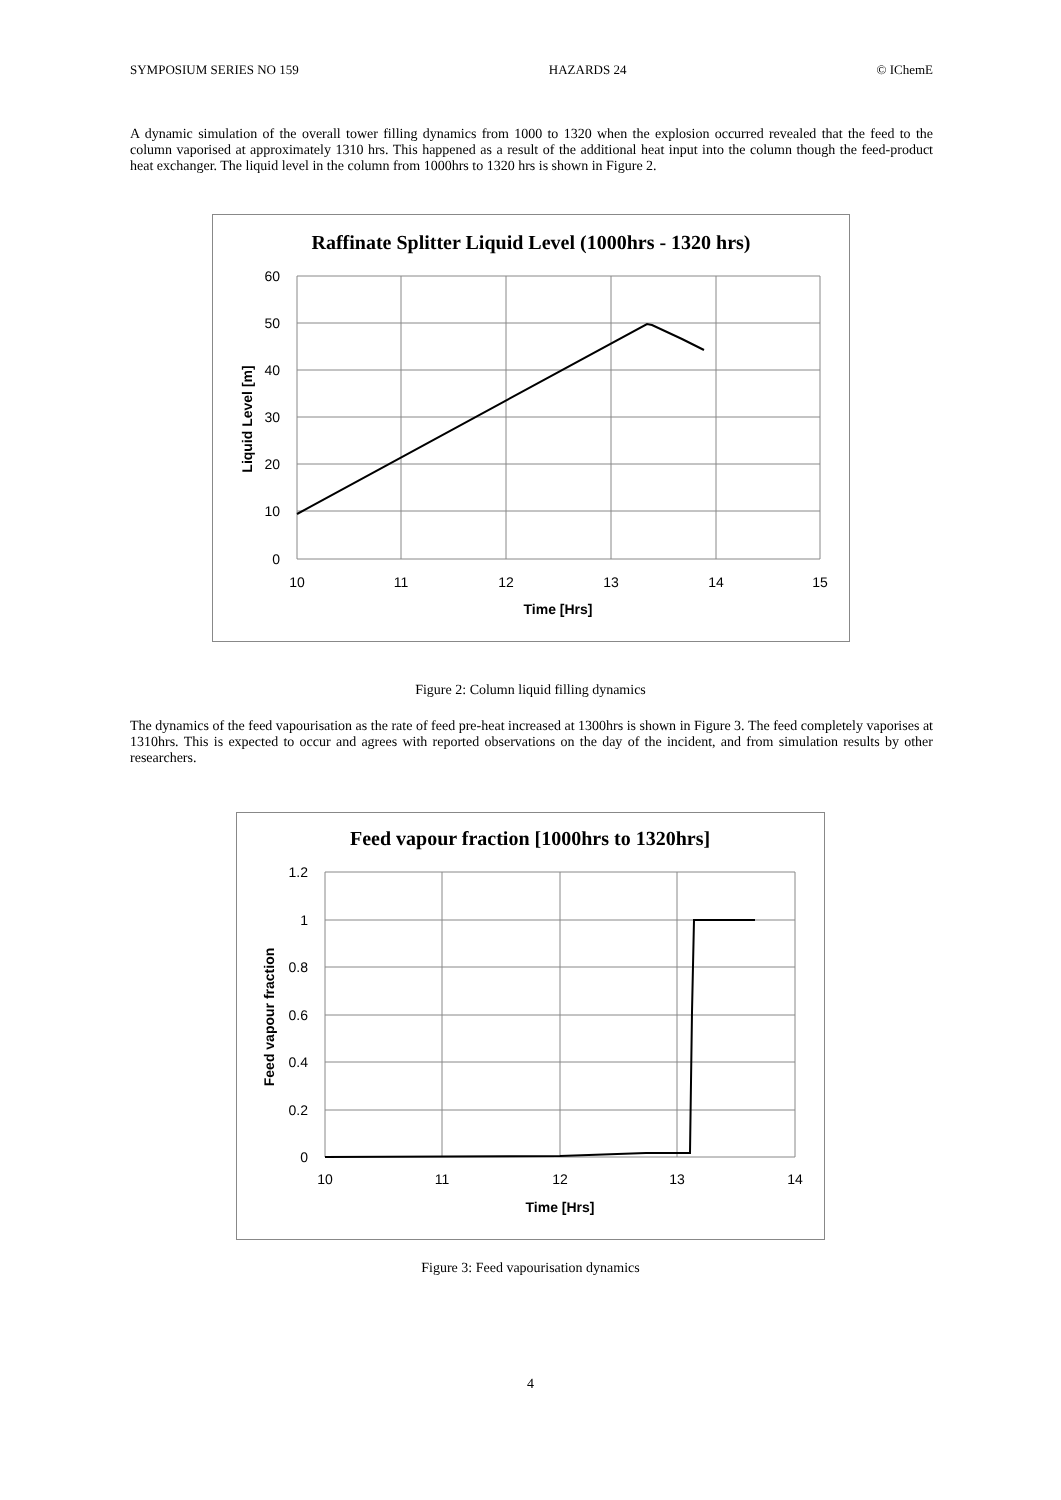SYMPOSIUM SERIES NO 159 HAZARDS 24 © IChemE
A dynamic simulation of the overall tower filling dynamics from 1000 to 1320 when the explosion occurred revealed that the feed to the column vaporised at approximately 1310 hrs. This happened as a result of the additional heat input into the column though the feed-product heat exchanger. The liquid level in the column from 1000hrs to 1320 hrs is shown in Figure 2.
Raffinate Splitter Liquid Level (1000hrs - 1320 hrs)
60
50
40
30
20
10
0
10
11
12
13
14
15
Time [Hrs]
Liquid Level [m]
Figure 2: Column liquid filling dynamics
The dynamics of the feed vapourisation as the rate of feed pre-heat increased at 1300hrs is shown in Figure 3. The feed completely vaporises at 1310hrs. This is expected to occur and agrees with reported observations on the day of the incident, and from simulation results by other researchers.
Feed vapour fraction [1000hrs to 1320hrs]
1.2
1
0.8
0.6
0.4
0.2
0
10
11
12
13
14
Time [Hrs]
Feed vapour fraction
Figure 3: Feed vapourisation dynamics
4